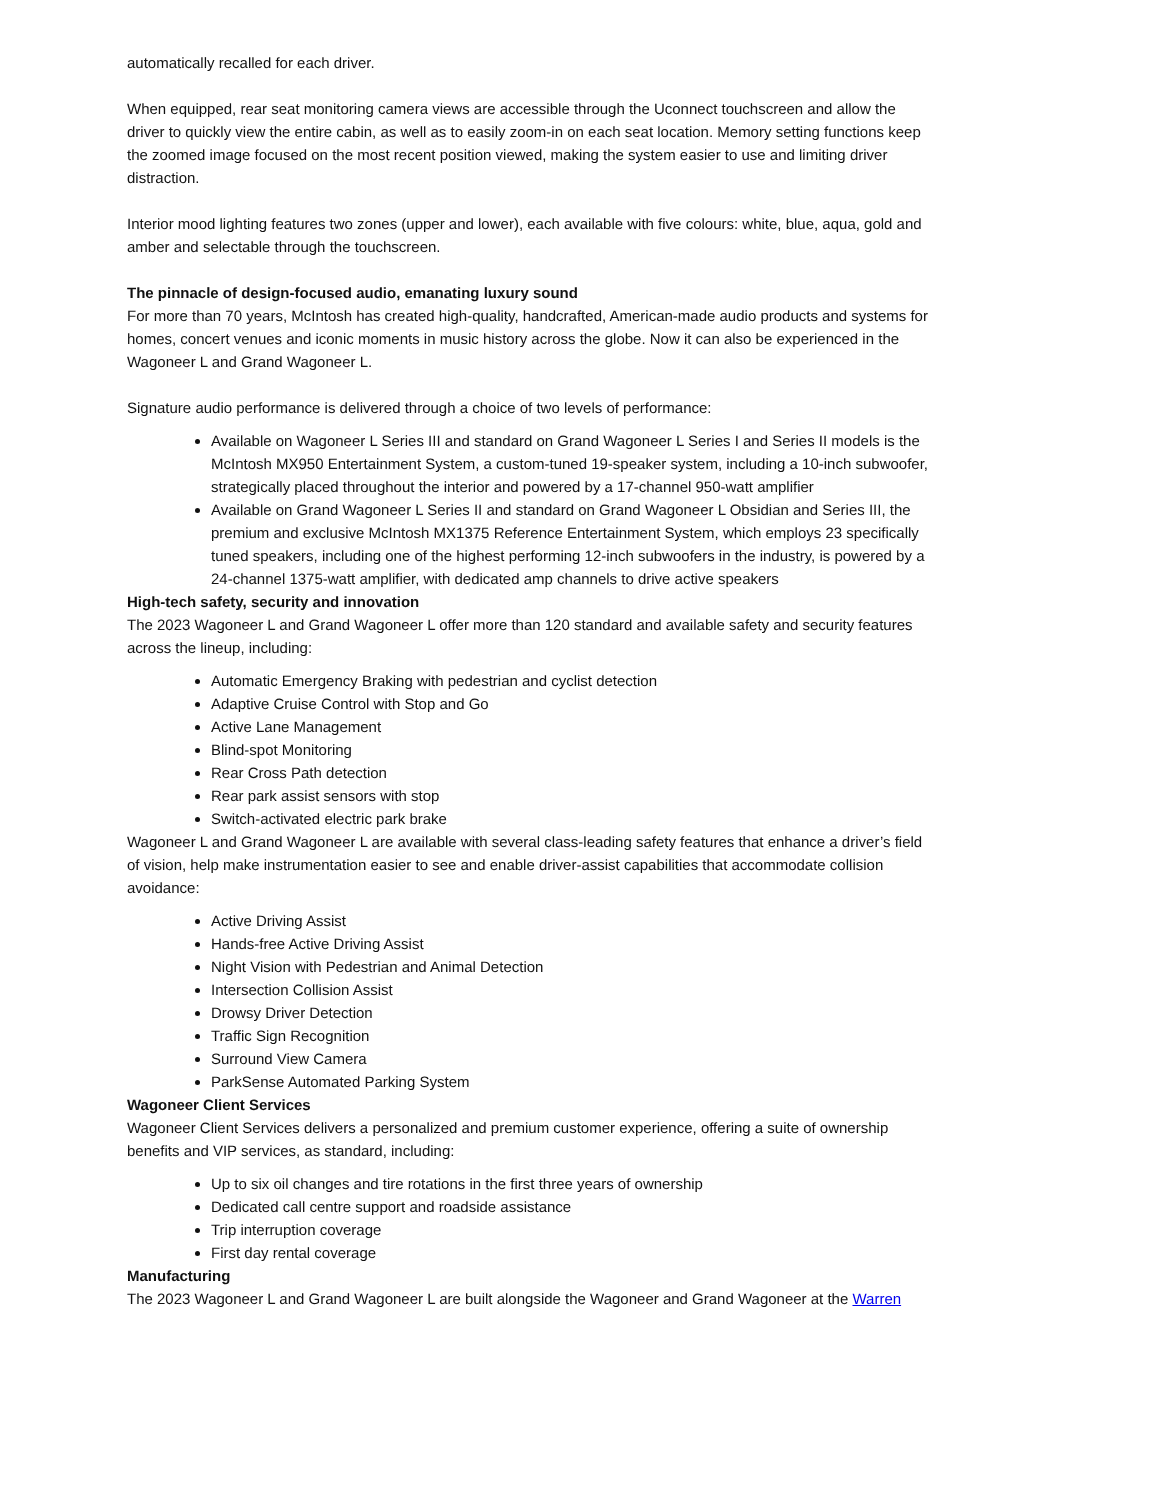automatically recalled for each driver.
When equipped, rear seat monitoring camera views are accessible through the Uconnect touchscreen and allow the driver to quickly view the entire cabin, as well as to easily zoom-in on each seat location. Memory setting functions keep the zoomed image focused on the most recent position viewed, making the system easier to use and limiting driver distraction.
Interior mood lighting features two zones (upper and lower), each available with five colours: white, blue, aqua, gold and amber and selectable through the touchscreen.
The pinnacle of design-focused audio, emanating luxury sound
For more than 70 years, McIntosh has created high-quality, handcrafted, American-made audio products and systems for homes, concert venues and iconic moments in music history across the globe. Now it can also be experienced in the Wagoneer L and Grand Wagoneer L.
Signature audio performance is delivered through a choice of two levels of performance:
Available on Wagoneer L Series III and standard on Grand Wagoneer L Series I and Series II models is the McIntosh MX950 Entertainment System, a custom-tuned 19-speaker system, including a 10-inch subwoofer, strategically placed throughout the interior and powered by a 17-channel 950-watt amplifier
Available on Grand Wagoneer L Series II and standard on Grand Wagoneer L Obsidian and Series III, the premium and exclusive McIntosh MX1375 Reference Entertainment System, which employs 23 specifically tuned speakers, including one of the highest performing 12-inch subwoofers in the industry, is powered by a 24-channel 1375-watt amplifier, with dedicated amp channels to drive active speakers
High-tech safety, security and innovation
The 2023 Wagoneer L and Grand Wagoneer L offer more than 120 standard and available safety and security features across the lineup, including:
Automatic Emergency Braking with pedestrian and cyclist detection
Adaptive Cruise Control with Stop and Go
Active Lane Management
Blind-spot Monitoring
Rear Cross Path detection
Rear park assist sensors with stop
Switch-activated electric park brake
Wagoneer L and Grand Wagoneer L are available with several class-leading safety features that enhance a driver’s field of vision, help make instrumentation easier to see and enable driver-assist capabilities that accommodate collision avoidance:
Active Driving Assist
Hands-free Active Driving Assist
Night Vision with Pedestrian and Animal Detection
Intersection Collision Assist
Drowsy Driver Detection
Traffic Sign Recognition
Surround View Camera
ParkSense Automated Parking System
Wagoneer Client Services
Wagoneer Client Services delivers a personalized and premium customer experience, offering a suite of ownership benefits and VIP services, as standard, including:
Up to six oil changes and tire rotations in the first three years of ownership
Dedicated call centre support and roadside assistance
Trip interruption coverage
First day rental coverage
Manufacturing
The 2023 Wagoneer L and Grand Wagoneer L are built alongside the Wagoneer and Grand Wagoneer at the Warren